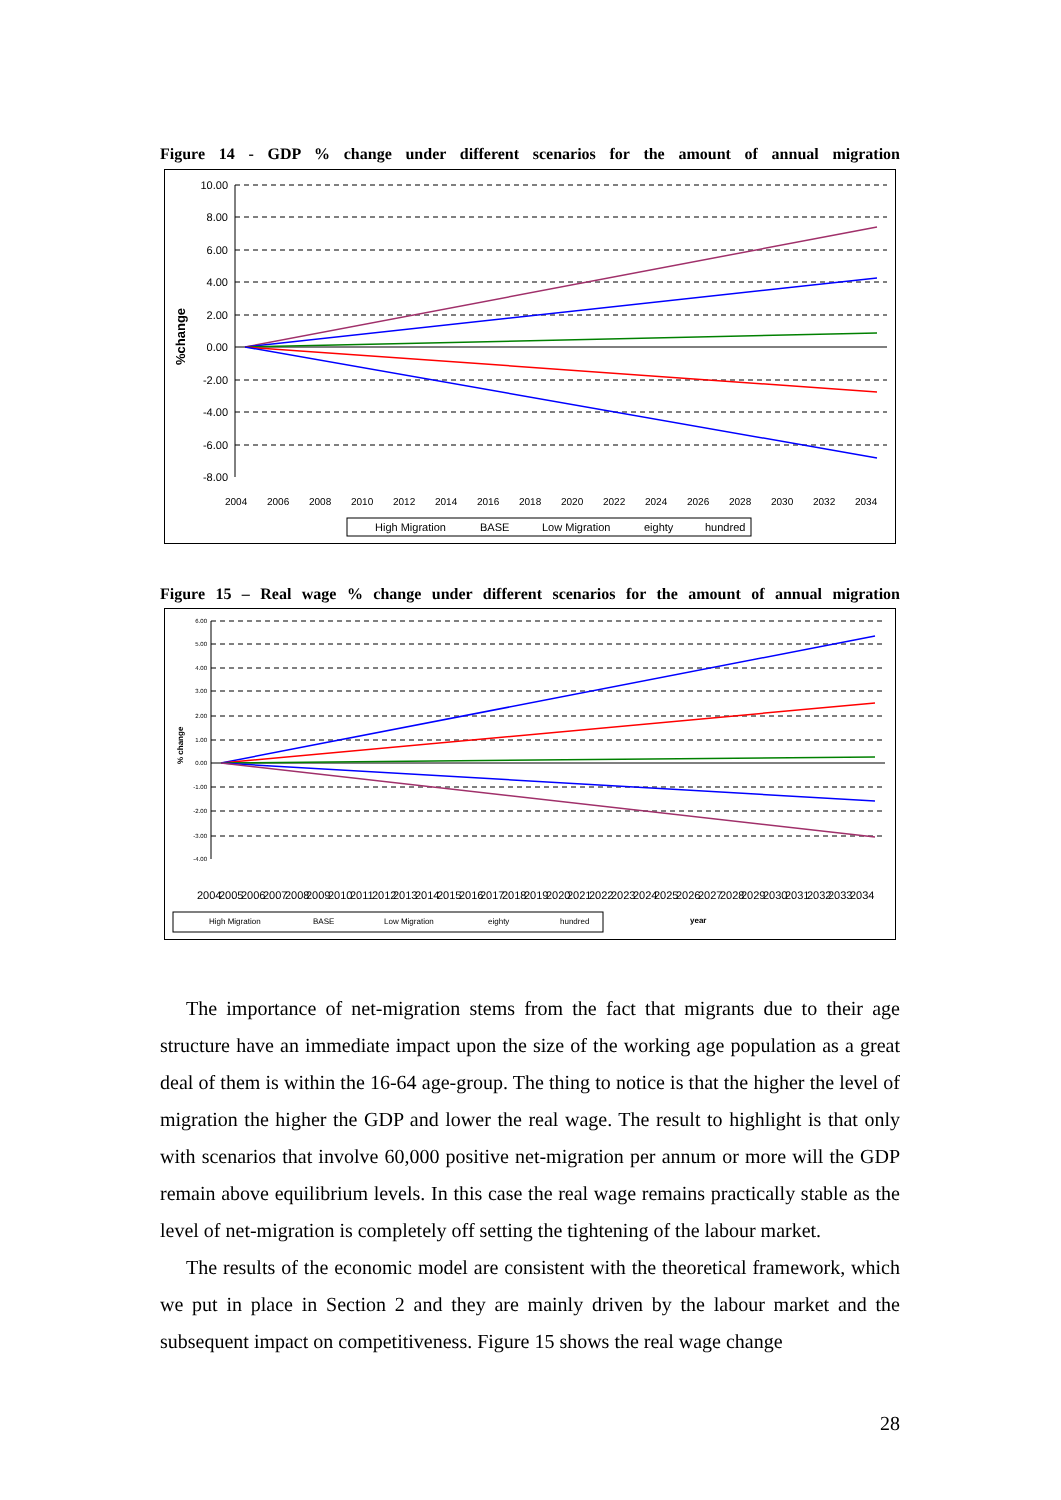Figure 14 - GDP % change under different scenarios for the amount of annual migration
10.00
8.00
6.00
4.00
2.00
0.00
-2.00
-4.00
-6.00
-8.00
%change
2004
2006
2008
2010
2012
2014
2016
2018
2020
2022
2024
2026
2028
2030
2032
2034
High Migration
BASE
Low Migration
eighty
hundred
Figure 15 – Real wage % change under different scenarios for the amount of annual migration
6.00
5.00
4.00
3.00
2.00
1.00
0.00
-1.00
-2.00
-3.00
-4.00
% change
2004
2005
2006
2007
2008
2009
2010
2011
2012
2013
2014
2015
2016
2017
2018
2019
2020
2021
2022
2023
2024
2025
2026
2027
2028
2029
2030
2031
2032
2033
2034
High Migration
BASE
Low Migration
eighty
hundred
year
The importance of net-migration stems from the fact that migrants due to their age structure have an immediate impact upon the size of the working age population as a great deal of them is within the 16-64 age-group. The thing to notice is that the higher the level of migration the higher the GDP and lower the real wage. The result to highlight is that only with scenarios that involve 60,000 positive net-migration per annum or more will the GDP remain above equilibrium levels. In this case the real wage remains practically stable as the level of net-migration is completely off setting the tightening of the labour market.
The results of the economic model are consistent with the theoretical framework, which we put in place in Section 2 and they are mainly driven by the labour market and the subsequent impact on competitiveness. Figure 15 shows the real wage change
28